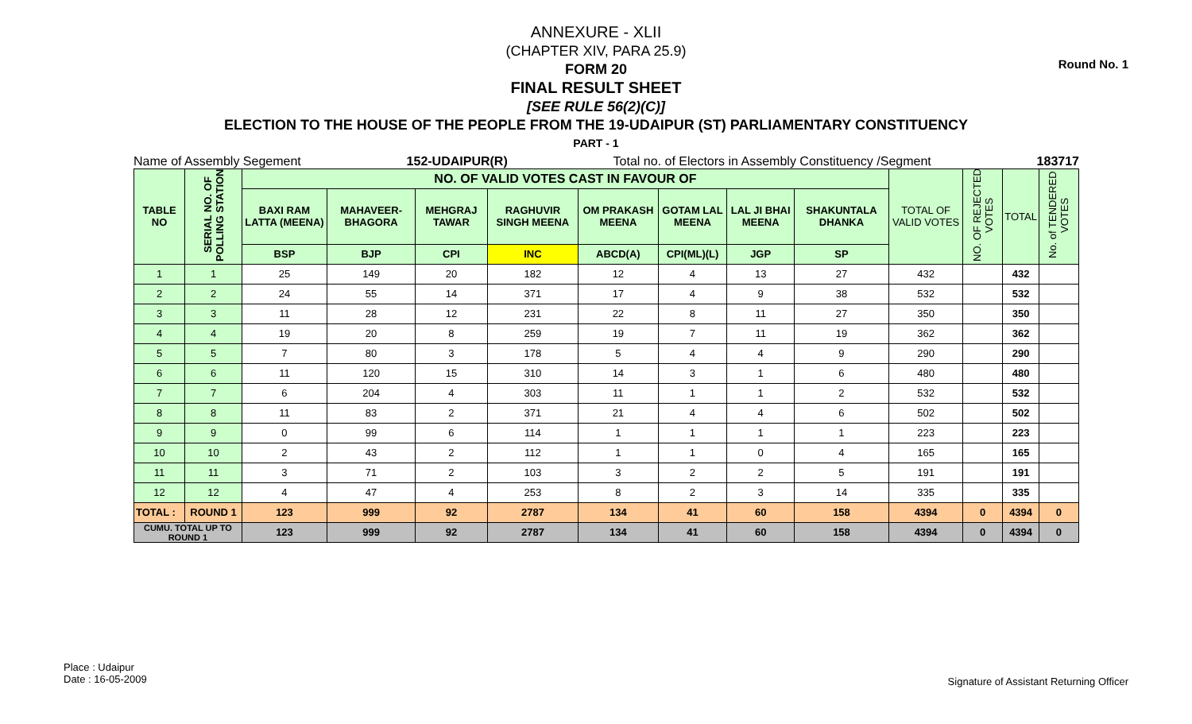Round No. 1
ANNEXURE - XLII
(CHAPTER XIV, PARA 25.9)
FORM 20
FINAL RESULT SHEET
[SEE RULE 56(2)(C)]
ELECTION TO THE HOUSE OF THE PEOPLE FROM THE 19-UDAIPUR (ST) PARLIAMENTARY CONSTITUENCY
PART - 1
Name of Assembly Segement 152-UDAIPUR(R) Total no. of Electors in Assembly Constituency /Segment 183717
| TABLE NO | SERIAL NO. OF POLLING STATION | NO. OF VALID VOTES CAST IN FAVOUR OF | | | | | | | | TOTAL OF VALID VOTES | NO. OF REJECTED VOTES | TOTAL | No. of TENDERED VOTES |
| --- | --- | --- | --- | --- | --- | --- | --- | --- | --- | --- | --- | --- | --- |
| | | BAXI RAM LATTA (MEENA) | MAHAVEER-BHAGORA | MEHGRAJ TAWAR | RAGHUVIR SINGH MEENA | OM PRAKASH MEENA | GOTAM LAL MEENA | LAL JI BHAI MEENA | SHAKUNTALA DHANKA | | | | |
| | | BSP | BJP | CPI | INC | ABCD(A) | CPI(ML)(L) | JGP | SP | | | | |
| 1 | 1 | 25 | 149 | 20 | 182 | 12 | 4 | 13 | 27 | 432 | | 432 | |
| 2 | 2 | 24 | 55 | 14 | 371 | 17 | 4 | 9 | 38 | 532 | | 532 | |
| 3 | 3 | 11 | 28 | 12 | 231 | 22 | 8 | 11 | 27 | 350 | | 350 | |
| 4 | 4 | 19 | 20 | 8 | 259 | 19 | 7 | 11 | 19 | 362 | | 362 | |
| 5 | 5 | 7 | 80 | 3 | 178 | 5 | 4 | 4 | 9 | 290 | | 290 | |
| 6 | 6 | 11 | 120 | 15 | 310 | 14 | 3 | 1 | 6 | 480 | | 480 | |
| 7 | 7 | 6 | 204 | 4 | 303 | 11 | 1 | 1 | 2 | 532 | | 532 | |
| 8 | 8 | 11 | 83 | 2 | 371 | 21 | 4 | 4 | 6 | 502 | | 502 | |
| 9 | 9 | 0 | 99 | 6 | 114 | 1 | 1 | 1 | 1 | 223 | | 223 | |
| 10 | 10 | 2 | 43 | 2 | 112 | 1 | 1 | 0 | 4 | 165 | | 165 | |
| 11 | 11 | 3 | 71 | 2 | 103 | 3 | 2 | 2 | 5 | 191 | | 191 | |
| 12 | 12 | 4 | 47 | 4 | 253 | 8 | 2 | 3 | 14 | 335 | | 335 | |
| TOTAL : | ROUND 1 | 123 | 999 | 92 | 2787 | 134 | 41 | 60 | 158 | 4394 | 0 | 4394 | 0 |
| CUMU. TOTAL UP TO ROUND 1 | | 123 | 999 | 92 | 2787 | 134 | 41 | 60 | 158 | 4394 | 0 | 4394 | 0 |
Place : Udaipur
Date : 16-05-2009
Signature of Assistant Returning Officer